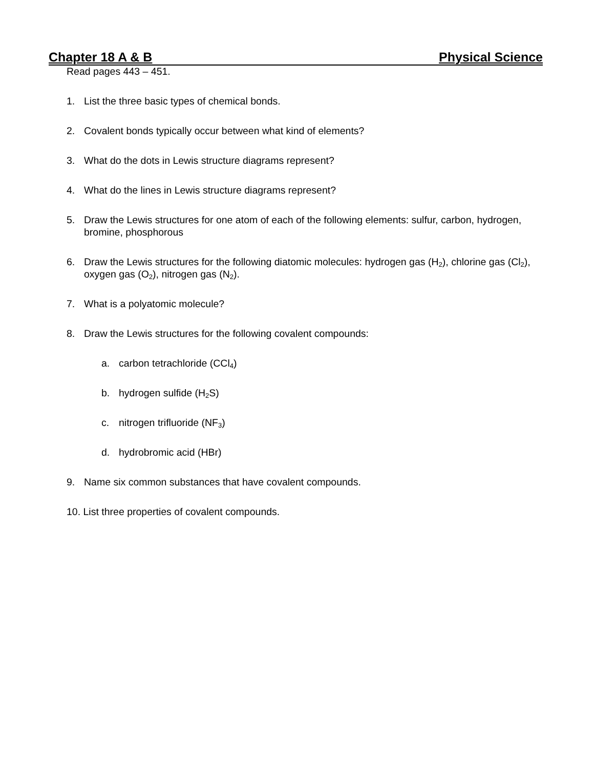Chapter 18 A & B Physical Science
Read pages 443 – 451.
1. List the three basic types of chemical bonds.
2. Covalent bonds typically occur between what kind of elements?
3. What do the dots in Lewis structure diagrams represent?
4. What do the lines in Lewis structure diagrams represent?
5. Draw the Lewis structures for one atom of each of the following elements: sulfur, carbon, hydrogen, bromine, phosphorous
6. Draw the Lewis structures for the following diatomic molecules: hydrogen gas (H<sub>2</sub>), chlorine gas (Cl<sub>2</sub>), oxygen gas (O<sub>2</sub>), nitrogen gas (N<sub>2</sub>).
7. What is a polyatomic molecule?
8. Draw the Lewis structures for the following covalent compounds:
a. carbon tetrachloride (CCl<sub>4</sub>)
b. hydrogen sulfide (H<sub>2</sub>S)
c. nitrogen trifluoride (NF<sub>3</sub>)
d. hydrobromic acid (HBr)
9. Name six common substances that have covalent compounds.
10. List three properties of covalent compounds.